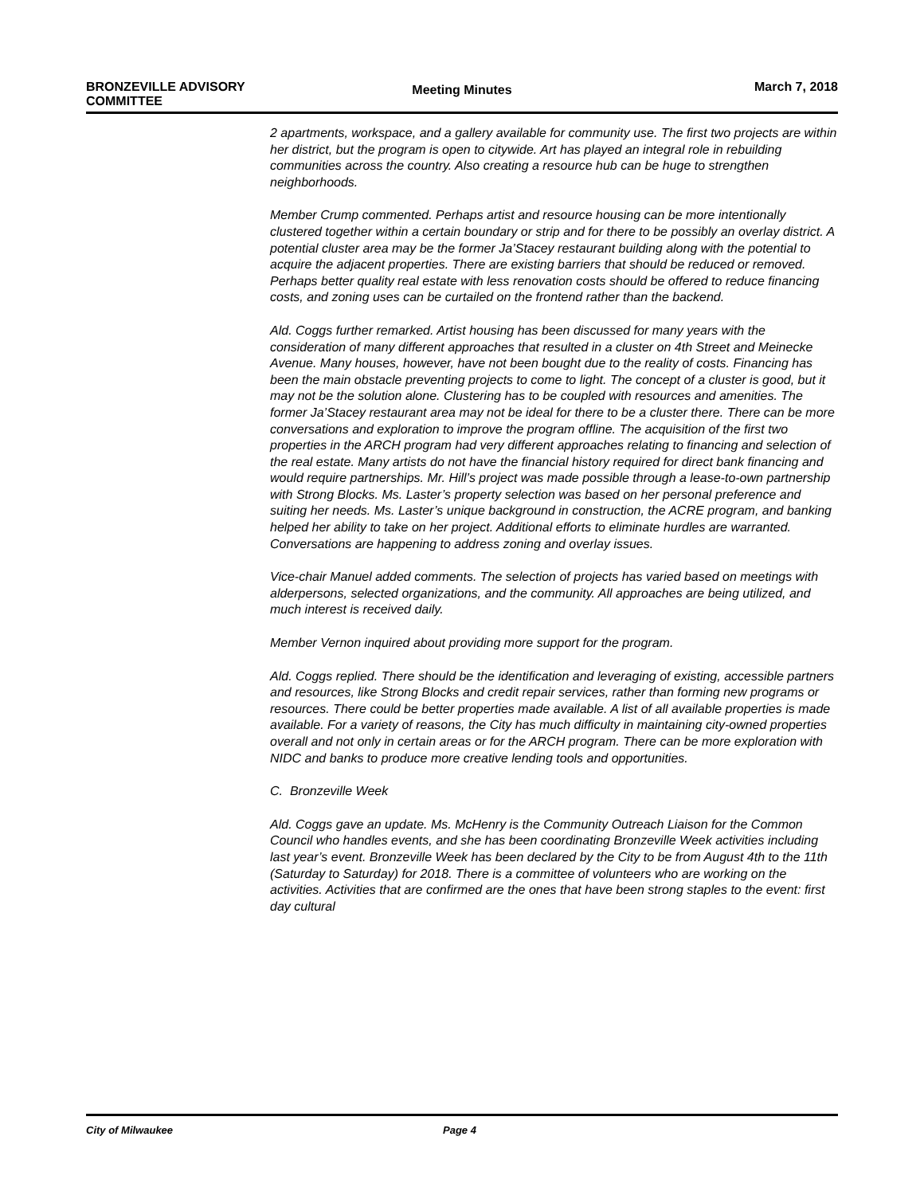BRONZEVILLE ADVISORY
COMMITTEE
Meeting Minutes
March 7, 2018
2 apartments, workspace, and a gallery available for community use. The first two projects are within her district, but the program is open to citywide. Art has played an integral role in rebuilding communities across the country. Also creating a resource hub can be huge to strengthen neighborhoods.
Member Crump commented. Perhaps artist and resource housing can be more intentionally clustered together within a certain boundary or strip and for there to be possibly an overlay district. A potential cluster area may be the former Ja’Stacey restaurant building along with the potential to acquire the adjacent properties. There are existing barriers that should be reduced or removed. Perhaps better quality real estate with less renovation costs should be offered to reduce financing costs, and zoning uses can be curtailed on the frontend rather than the backend.
Ald. Coggs further remarked. Artist housing has been discussed for many years with the consideration of many different approaches that resulted in a cluster on 4th Street and Meinecke Avenue. Many houses, however, have not been bought due to the reality of costs. Financing has been the main obstacle preventing projects to come to light. The concept of a cluster is good, but it may not be the solution alone. Clustering has to be coupled with resources and amenities. The former Ja’Stacey restaurant area may not be ideal for there to be a cluster there. There can be more conversations and exploration to improve the program offline. The acquisition of the first two properties in the ARCH program had very different approaches relating to financing and selection of the real estate. Many artists do not have the financial history required for direct bank financing and would require partnerships. Mr. Hill’s project was made possible through a lease-to-own partnership with Strong Blocks. Ms. Laster’s property selection was based on her personal preference and suiting her needs. Ms. Laster’s unique background in construction, the ACRE program, and banking helped her ability to take on her project. Additional efforts to eliminate hurdles are warranted. Conversations are happening to address zoning and overlay issues.
Vice-chair Manuel added comments. The selection of projects has varied based on meetings with alderpersons, selected organizations, and the community. All approaches are being utilized, and much interest is received daily.
Member Vernon inquired about providing more support for the program.
Ald. Coggs replied. There should be the identification and leveraging of existing, accessible partners and resources, like Strong Blocks and credit repair services, rather than forming new programs or resources. There could be better properties made available. A list of all available properties is made available. For a variety of reasons, the City has much difficulty in maintaining city-owned properties overall and not only in certain areas or for the ARCH program. There can be more exploration with NIDC and banks to produce more creative lending tools and opportunities.
C. Bronzeville Week
Ald. Coggs gave an update. Ms. McHenry is the Community Outreach Liaison for the Common Council who handles events, and she has been coordinating Bronzeville Week activities including last year’s event. Bronzeville Week has been declared by the City to be from August 4th to the 11th (Saturday to Saturday) for 2018. There is a committee of volunteers who are working on the activities. Activities that are confirmed are the ones that have been strong staples to the event: first day cultural
City of Milwaukee Page 4